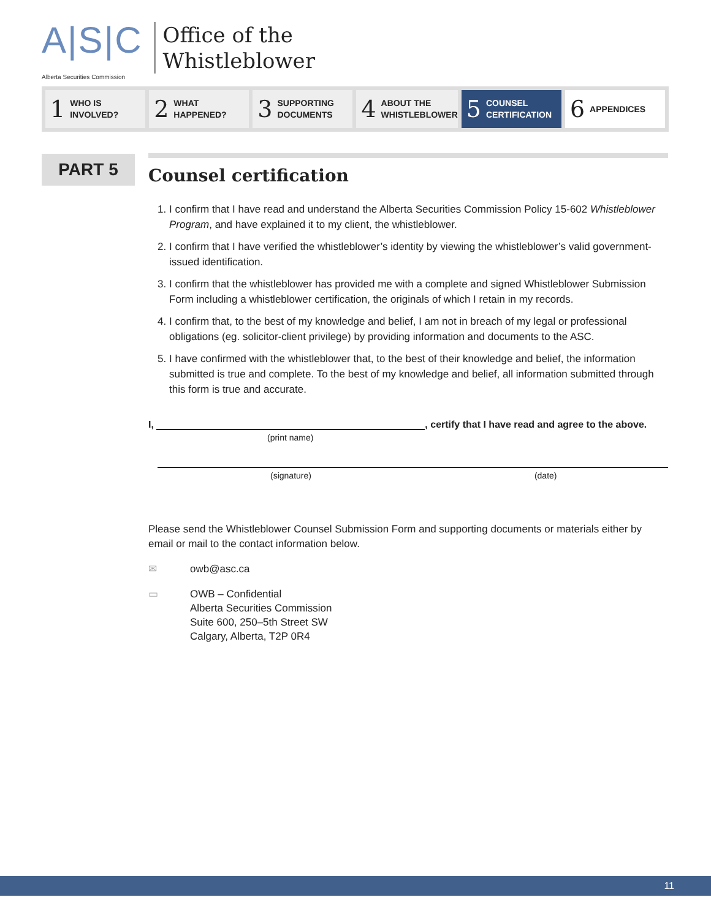A|S|C
Alberta Securities Commission
Office of the
Whistleblower
1 WHO IS
INVOLVED?
2 WHAT
HAPPENED?
3 SUPPORTING
DOCUMENTS
4 ABOUT THE
WHISTLEBLOWER
5 COUNSEL
CERTIFICATION
6 APPENDICES
PART 5
Counsel certification
1. I confirm that I have read and understand the Alberta Securities Commission Policy 15-602 Whistleblower Program, and have explained it to my client, the whistleblower.
2. I confirm that I have verified the whistleblower’s identity by viewing the whistleblower’s valid government-issued identification.
3. I confirm that the whistleblower has provided me with a complete and signed Whistleblower Submission Form including a whistleblower certification, the originals of which I retain in my records.
4. I confirm that, to the best of my knowledge and belief, I am not in breach of my legal or professional obligations (eg. solicitor-client privilege) by providing information and documents to the ASC.
5. I have confirmed with the whistleblower that, to the best of their knowledge and belief, the information submitted is true and complete. To the best of my knowledge and belief, all information submitted through this form is true and accurate.
I, , certify that I have read and agree to the above.
(print name)
(signature) (date)
Please send the Whistleblower Counsel Submission Form and supporting documents or materials either by email or mail to the contact information below.
✉ owb@asc.ca
▭ OWB – Confidential
Alberta Securities Commission
Suite 600, 250–5th Street SW
Calgary, Alberta, T2P 0R4
11